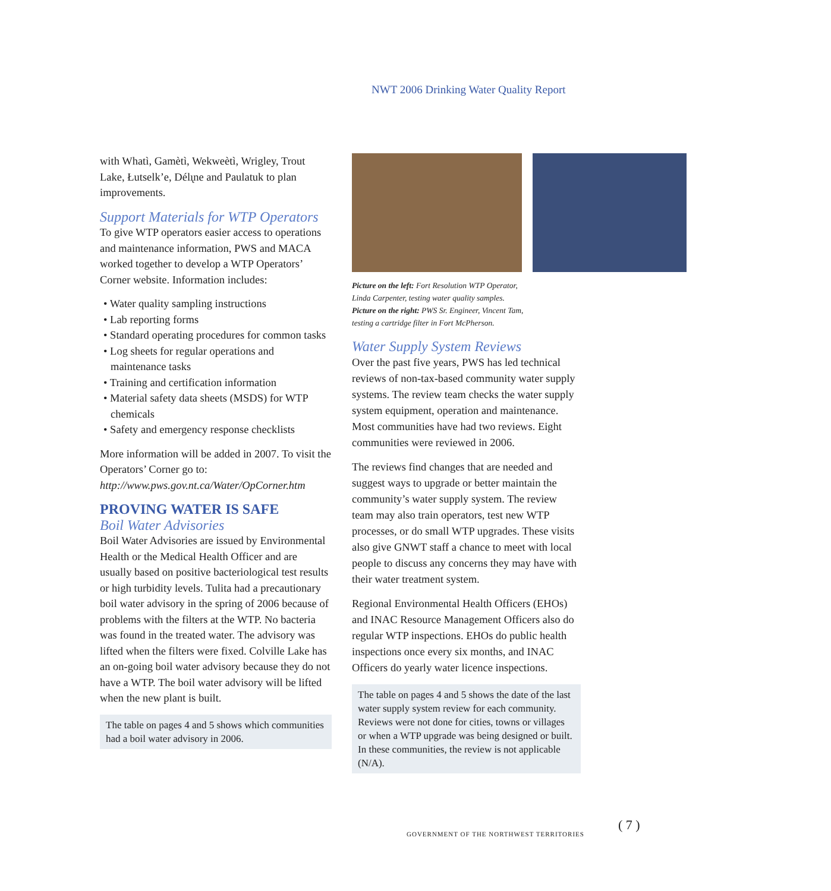NWT 2006 Drinking Water Quality Report
with Whatì, Gamètì, Wekweètì, Wrigley, Trout Lake, Łutselk’e, Délı̨ne and Paulatuk to plan improvements.
Support Materials for WTP Operators
To give WTP operators easier access to operations and maintenance information, PWS and MACA worked together to develop a WTP Operators’ Corner website. Information includes:
• Water quality sampling instructions
• Lab reporting forms
• Standard operating procedures for common tasks
• Log sheets for regular operations and maintenance tasks
• Training and certification information
• Material safety data sheets (MSDS) for WTP chemicals
• Safety and emergency response checklists
More information will be added in 2007. To visit the Operators’ Corner go to: http://www.pws.gov.nt.ca/Water/OpCorner.htm
PROVING WATER IS SAFE
Boil Water Advisories
Boil Water Advisories are issued by Environmental Health or the Medical Health Officer and are usually based on positive bacteriological test results or high turbidity levels. Tulita had a precautionary boil water advisory in the spring of 2006 because of problems with the filters at the WTP. No bacteria was found in the treated water. The advisory was lifted when the filters were fixed. Colville Lake has an on-going boil water advisory because they do not have a WTP. The boil water advisory will be lifted when the new plant is built.
The table on pages 4 and 5 shows which communities had a boil water advisory in 2006.
Picture on the left: Fort Resolution WTP Operator,
Linda Carpenter, testing water quality samples.
Picture on the right: PWS Sr. Engineer, Vincent Tam,
testing a cartridge filter in Fort McPherson.
Water Supply System Reviews
Over the past five years, PWS has led technical reviews of non-tax-based community water supply systems. The review team checks the water supply system equipment, operation and maintenance. Most communities have had two reviews. Eight communities were reviewed in 2006.
The reviews find changes that are needed and suggest ways to upgrade or better maintain the community’s water supply system. The review team may also train operators, test new WTP processes, or do small WTP upgrades. These visits also give GNWT staff a chance to meet with local people to discuss any concerns they may have with their water treatment system.
Regional Environmental Health Officers (EHOs) and INAC Resource Management Officers also do regular WTP inspections. EHOs do public health inspections once every six months, and INAC Officers do yearly water licence inspections.
The table on pages 4 and 5 shows the date of the last water supply system review for each community. Reviews were not done for cities, towns or villages or when a WTP upgrade was being designed or built. In these communities, the review is not applicable (N/A).
GOVERNMENT OF THE NORTHWEST TERRITORIES
( 7 )